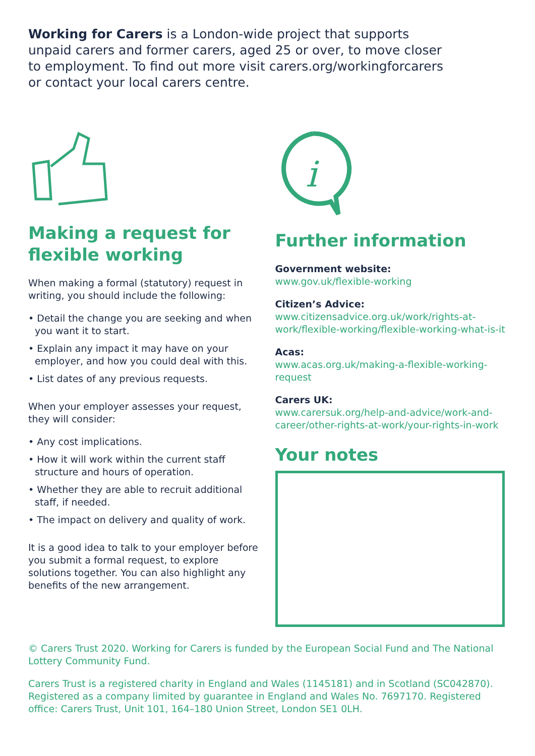Working for Carers is a London-wide project that supports unpaid carers and former carers, aged 25 or over, to move closer to employment. To find out more visit carers.org/workingforcarers or contact your local carers centre.
Making a request for flexible working
When making a formal (statutory) request in writing, you should include the following:
• Detail the change you are seeking and when you want it to start.
• Explain any impact it may have on your employer, and how you could deal with this.
• List dates of any previous requests.
When your employer assesses your request, they will consider:
• Any cost implications.
• How it will work within the current staff structure and hours of operation.
• Whether they are able to recruit additional staff, if needed.
• The impact on delivery and quality of work.
It is a good idea to talk to your employer before you submit a formal request, to explore solutions together. You can also highlight any benefits of the new arrangement.
i
Further information
Government website:
www.gov.uk/flexible-working
Citizen’s Advice:
www.citizensadvice.org.uk/work/rights-at-work/flexible-working/flexible-working-what-is-it
Acas:
www.acas.org.uk/making-a-flexible-working-request
Carers UK:
www.carersuk.org/help-and-advice/work-and-career/other-rights-at-work/your-rights-in-work
Your notes
© Carers Trust 2020. Working for Carers is funded by the European Social Fund and The National Lottery Community Fund.
Carers Trust is a registered charity in England and Wales (1145181) and in Scotland (SC042870). Registered as a company limited by guarantee in England and Wales No. 7697170. Registered office: Carers Trust, Unit 101, 164–180 Union Street, London SE1 0LH.